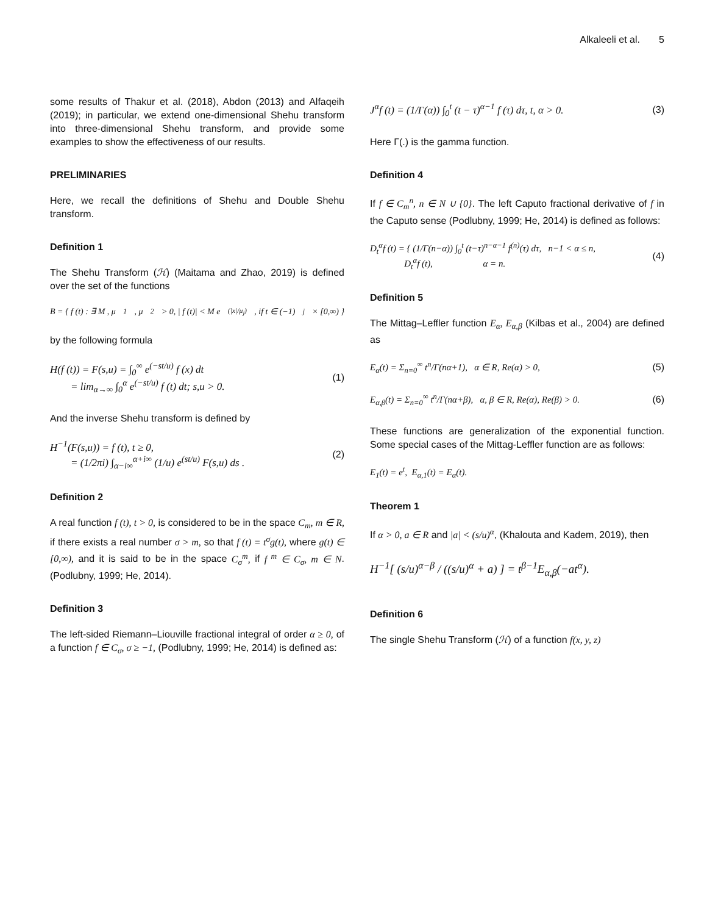Alkaleeli et al. 5
some results of Thakur et al. (2018), Abdon (2013) and Alfaqeih (2019); in particular, we extend one-dimensional Shehu transform into three-dimensional Shehu transform, and provide some examples to show the effectiveness of our results.
PRELIMINARIES
Here, we recall the definitions of Shehu and Double Shehu transform.
Definition 1
The Shehu Transform (ℋ) (Maitama and Zhao, 2019) is defined over the set of the functions
B = { f (t) : ∃ M , μ<sub>1</sub>, μ<sub>2</sub> > 0, | f (t)| < M e<sup>(|x|/μ<sub>j</sub>)</sup>, if t ∈ (−1)<sup>j</sup> × [0,∞) }
by the following formula
H(f (t)) = F(s,u) = ∫<sub>0</sub><sup>∞</sup> e<sup>(−st/u)</sup> f (x) dt
= lim<sub>α→∞</sub> ∫<sub>0</sub><sup>α</sup> e<sup>(−st/u)</sup> f (t) dt; s,u > 0.
(1)
And the inverse Shehu transform is defined by
H<sup>−1</sup>(F(s,u)) = f (t), t ≥ 0,
= (1/2πi) ∫<sub>α−i∞</sub><sup>α+i∞</sup> (1/u) e<sup>(st/u)</sup> F(s,u) ds .
(2)
Definition 2
A real function f (t), t > 0, is considered to be in the space C<sub>m</sub>, m ∈ R, if there exists a real number σ > m, so that f (t) = t<sup>σ</sup>g(t), where g(t) ∈ [0,∞), and it is said to be in the space C<sub>σ</sub><sup>m</sup>, if f<sup>m</sup> ∈ C<sub>σ</sub>, m ∈ N. (Podlubny, 1999; He, 2014).
Definition 3
The left-sided Riemann–Liouville fractional integral of order α ≥ 0, of a function f ∈ C<sub>σ</sub>, σ ≥ −1, (Podlubny, 1999; He, 2014) is defined as:
J<sup>α</sup>f (t) = (1/Γ(α)) ∫<sub>0</sub><sup>t</sup> (t − τ)<sup>α−1</sup> f (τ) dτ, t, α > 0.
(3)
Here Γ(.) is the gamma function.
Definition 4
If f ∈ C<sub>m</sub><sup>n</sup>, n ∈ N ∪ {0}. The left Caputo fractional derivative of f in the Caputo sense (Podlubny, 1999; He, 2014) is defined as follows:
D<sub>t</sub><sup>α</sup>f (t) = { (1/Γ(n−α)) ∫<sub>0</sub><sup>t</sup> (t−τ)<sup>n−α−1</sup> f<sup>(n)</sup>(τ) dτ, n−1 < α ≤ n,
D<sub>t</sub><sup>α</sup>f (t), α = n.
(4)
Definition 5
The Mittag–Leffler function E<sub>α</sub>, E<sub>α,β</sub> (Kilbas et al., 2004) are defined as
E<sub>α</sub>(t) = Σ<sub>n=0</sub><sup>∞</sup> t<sup>n</sup>/Γ(nα+1), α ∈ R, Re(α) > 0,
(5)
E<sub>α,β</sub>(t) = Σ<sub>n=0</sub><sup>∞</sup> t<sup>n</sup>/Γ(nα+β), α, β ∈ R, Re(α), Re(β) > 0.
(6)
These functions are generalization of the exponential function. Some special cases of the Mittag-Leffler function are as follows:
E<sub>1</sub>(t) = e<sup>t</sup>, E<sub>α,1</sub>(t) = E<sub>α</sub>(t).
Theorem 1
If α > 0, a ∈ R and |a| < (s/u)<sup>α</sup>, (Khalouta and Kadem, 2019), then
H<sup>−1</sup>[ (s/u)<sup>α−β</sup> / ((s/u)<sup>α</sup> + a) ] = t<sup>β−1</sup>E<sub>α,β</sub>(−at<sup>α</sup>).
Definition 6
The single Shehu Transform (ℋ) of a function f(x, y, z)